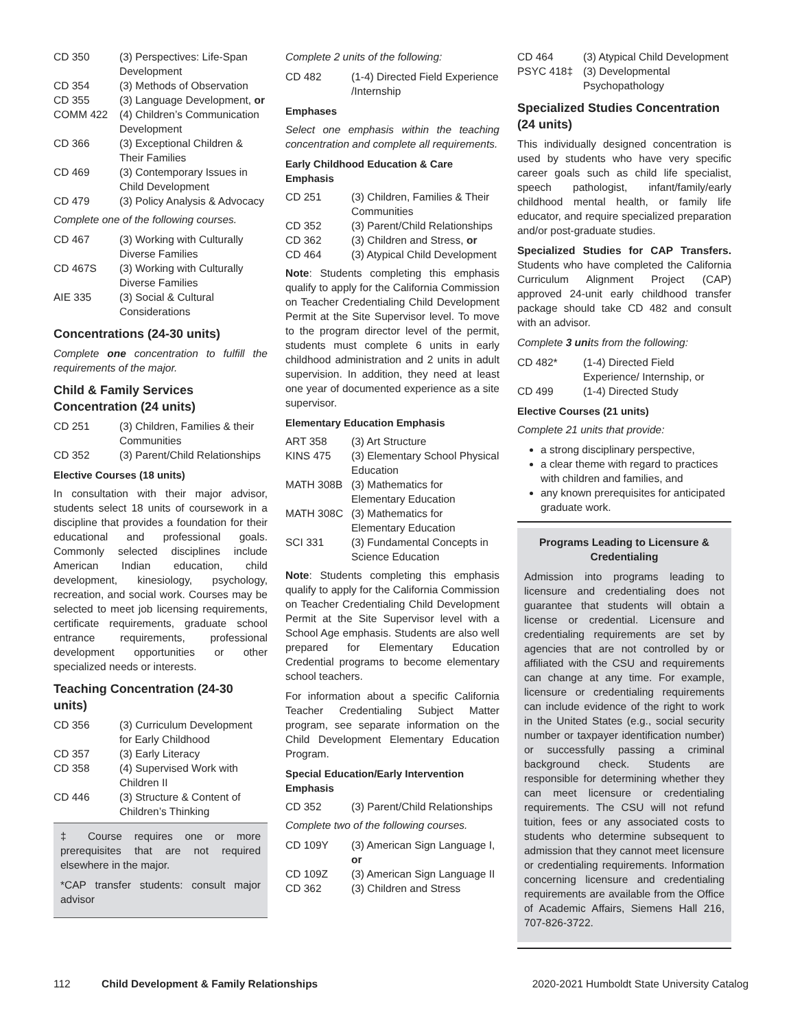| CD 350 | (3) Perspectives: Life-Span Development |
| CD 354 | (3) Methods of Observation |
| CD 355 | (3) Language Development, or |
| COMM 422 | (4) Children’s Communication Development |
| CD 366 | (3) Exceptional Children & Their Families |
| CD 469 | (3) Contemporary Issues in Child Development |
| CD 479 | (3) Policy Analysis & Advocacy |
Complete one of the following courses.
| CD 467 | (3) Working with Culturally Diverse Families |
| CD 467S | (3) Working with Culturally Diverse Families |
| AIE 335 | (3) Social & Cultural Considerations |
Concentrations (24-30 units)
Complete one concentration to fulfill the requirements of the major.
Child & Family Services Concentration (24 units)
| CD 251 | (3) Children, Families & their Communities |
| CD 352 | (3) Parent/Child Relationships |
Elective Courses (18 units)
In consultation with their major advisor, students select 18 units of coursework in a discipline that provides a foundation for their educational and professional goals. Commonly selected disciplines include American Indian education, child development, kinesiology, psychology, recreation, and social work. Courses may be selected to meet job licensing requirements, certificate requirements, graduate school entrance requirements, professional development opportunities or other specialized needs or interests.
Teaching Concentration (24-30 units)
| CD 356 | (3) Curriculum Development for Early Childhood |
| CD 357 | (3) Early Literacy |
| CD 358 | (4) Supervised Work with Children II |
| CD 446 | (3) Structure & Content of Children’s Thinking |
‡ Course requires one or more prerequisites that are not required elsewhere in the major.
*CAP transfer students: consult major advisor
Complete 2 units of the following:
| CD 482 | (1-4) Directed Field Experience /Internship |
Emphases
Select one emphasis within the teaching concentration and complete all requirements.
Early Childhood Education & Care Emphasis
| CD 251 | (3) Children, Families & Their Communities |
| CD 352 | (3) Parent/Child Relationships |
| CD 362 | (3) Children and Stress, or |
| CD 464 | (3) Atypical Child Development |
Note: Students completing this emphasis qualify to apply for the California Commission on Teacher Credentialing Child Development Permit at the Site Supervisor level. To move to the program director level of the permit, students must complete 6 units in early childhood administration and 2 units in adult supervision. In addition, they need at least one year of documented experience as a site supervisor.
Elementary Education Emphasis
| ART 358 | (3) Art Structure |
| KINS 475 | (3) Elementary School Physical Education |
| MATH 308B | (3) Mathematics for Elementary Education |
| MATH 308C | (3) Mathematics for Elementary Education |
| SCI 331 | (3) Fundamental Concepts in Science Education |
Note: Students completing this emphasis qualify to apply for the California Commission on Teacher Credentialing Child Development Permit at the Site Supervisor level with a School Age emphasis. Students are also well prepared for Elementary Education Credential programs to become elementary school teachers.
For information about a specific California Teacher Credentialing Subject Matter program, see separate information on the Child Development Elementary Education Program.
Special Education/Early Intervention Emphasis
| CD 352 | (3) Parent/Child Relationships |
Complete two of the following courses.
| CD 109Y | (3) American Sign Language I, or |
| CD 109Z | (3) American Sign Language II |
| CD 362 | (3) Children and Stress |
| CD 464 | (3) Atypical Child Development |
| PSYC 418‡ | (3) Developmental Psychopathology |
Specialized Studies Concentration (24 units)
This individually designed concentration is used by students who have very specific career goals such as child life specialist, speech pathologist, infant/family/early childhood mental health, or family life educator, and require specialized preparation and/or post-graduate studies.
Specialized Studies for CAP Transfers. Students who have completed the California Curriculum Alignment Project (CAP) approved 24-unit early childhood transfer package should take CD 482 and consult with an advisor.
Complete 3 units from the following:
| CD 482* | (1-4) Directed Field Experience/ Internship, or |
| CD 499 | (1-4) Directed Study |
Elective Courses (21 units)
Complete 21 units that provide:
a strong disciplinary perspective,
a clear theme with regard to practices with children and families, and
any known prerequisites for anticipated graduate work.
Programs Leading to Licensure & Credentialing
Admission into programs leading to licensure and credentialing does not guarantee that students will obtain a license or credential. Licensure and credentialing requirements are set by agencies that are not controlled by or affiliated with the CSU and requirements can change at any time. For example, licensure or credentialing requirements can include evidence of the right to work in the United States (e.g., social security number or taxpayer identification number) or successfully passing a criminal background check. Students are responsible for determining whether they can meet licensure or credentialing requirements. The CSU will not refund tuition, fees or any associated costs to students who determine subsequent to admission that they cannot meet licensure or credentialing requirements. Information concerning licensure and credentialing requirements are available from the Office of Academic Affairs, Siemens Hall 216, 707-826-3722.
112 Child Development & Family Relationships 2020-2021 Humboldt State University Catalog